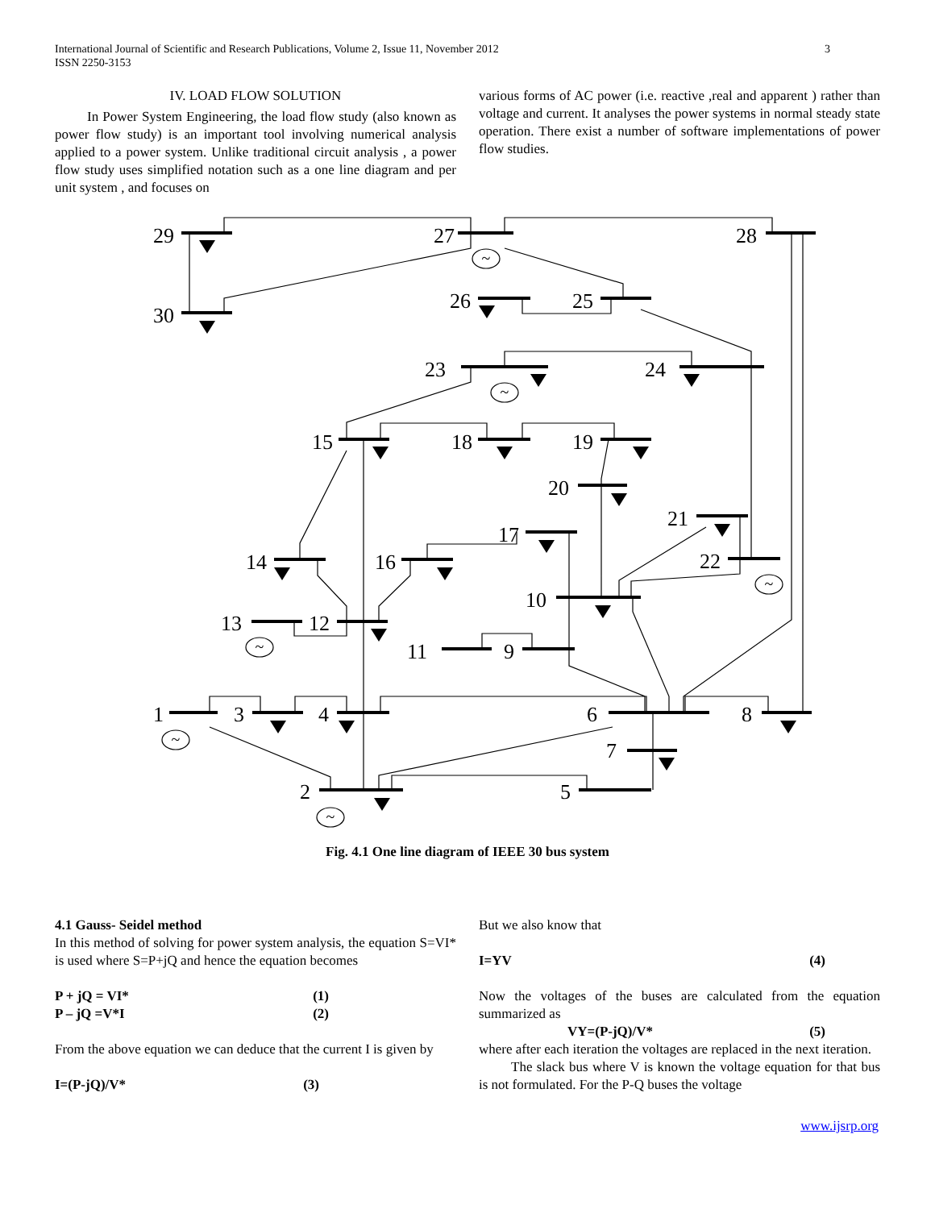International Journal of Scientific and Research Publications, Volume 2, Issue 11, November 2012
ISSN 2250-3153
3
IV. LOAD FLOW SOLUTION
In Power System Engineering, the load flow study (also known as power flow study) is an important tool involving numerical analysis applied to a power system. Unlike traditional circuit analysis , a power flow study uses simplified notation such as a one line diagram and per unit system , and focuses on
various forms of AC power (i.e. reactive ,real and apparent ) rather than voltage and current. It analyses the power systems in normal steady state operation. There exist a number of software implementations of power flow studies.
~
~
~
~
~
~
29
27
28
30
26
25
23
24
15
18
19
20
21
17
14
16
22
10
13
12
11
9
1
3
4
6
8
7
2
5
Fig. 4.1 One line diagram of IEEE 30 bus system
4.1 Gauss- Seidel method
In this method of solving for power system analysis, the equation S=VI* is used where S=P+jQ and hence the equation becomes
P + jQ = VI* (1)
P – jQ =V*I (2)
From the above equation we can deduce that the current I is given by
I=(P-jQ)/V* (3)
But we also know that
I=YV (4)
Now the voltages of the buses are calculated from the equation summarized as
VY=(P-jQ)/V* (5)
where after each iteration the voltages are replaced in the next iteration.
The slack bus where V is known the voltage equation for that bus is not formulated. For the P-Q buses the voltage
www.ijsrp.org